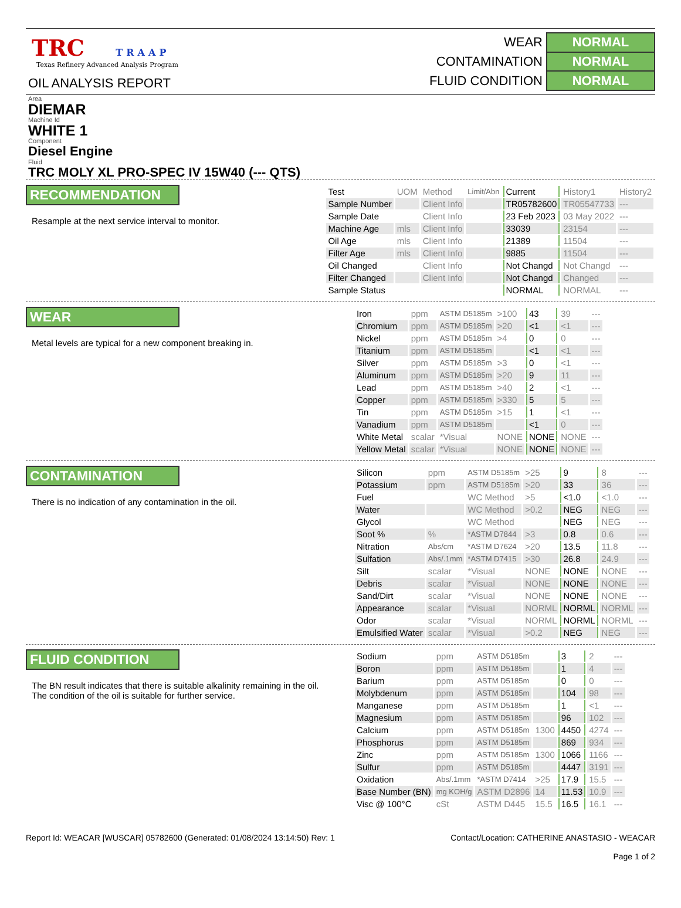TRC TRAAP
Texas Refinery Advanced Analysis Program
OIL ANALYSIS REPORT
| WEAR | NORMAL |
| CONTAMINATION | NORMAL |
| FLUID CONDITION | NORMAL |
Area
DIEMAR
Machine Id
WHITE 1
Component
Diesel Engine
Fluid
TRC MOLY XL PRO-SPEC IV 15W40 (--- QTS)
RECOMMENDATION
Resample at the next service interval to monitor.
| Test | UOM | Method | Limit/Abn | Current | History1 | History2 |
| --- | --- | --- | --- | --- | --- | --- |
| Sample Number | | Client Info | | TR05782600 | TR05547733 | --- |
| Sample Date | | Client Info | | 23 Feb 2023 | 03 May 2022 | --- |
| Machine Age | mls | Client Info | | 33039 | 23154 | --- |
| Oil Age | mls | Client Info | | 21389 | 11504 | --- |
| Filter Age | mls | Client Info | | 9885 | 11504 | --- |
| Oil Changed | | Client Info | | Not Changd | Not Changd | --- |
| Filter Changed | | Client Info | | Not Changd | Changed | --- |
| Sample Status | | | | NORMAL | NORMAL | --- |
WEAR
Metal levels are typical for a new component breaking in.
| Iron | ppm | ASTM D5185m | >100 | 43 | 39 | --- |
| Chromium | ppm | ASTM D5185m | >20 | <1 | <1 | --- |
| Nickel | ppm | ASTM D5185m | >4 | 0 | 0 | --- |
| Titanium | ppm | ASTM D5185m | | <1 | <1 | --- |
| Silver | ppm | ASTM D5185m | >3 | 0 | <1 | --- |
| Aluminum | ppm | ASTM D5185m | >20 | 9 | 11 | --- |
| Lead | ppm | ASTM D5185m | >40 | 2 | <1 | --- |
| Copper | ppm | ASTM D5185m | >330 | 5 | 5 | --- |
| Tin | ppm | ASTM D5185m | >15 | 1 | <1 | --- |
| Vanadium | ppm | ASTM D5185m | | <1 | 0 | --- |
| White Metal | scalar | *Visual | NONE | NONE | NONE | --- |
| Yellow Metal | scalar | *Visual | NONE | NONE | NONE | --- |
CONTAMINATION
There is no indication of any contamination in the oil.
| Silicon | ppm | ASTM D5185m | >25 | 9 | 8 | --- |
| Potassium | ppm | ASTM D5185m | >20 | 33 | 36 | --- |
| Fuel | | WC Method | >5 | <1.0 | <1.0 | --- |
| Water | | WC Method | >0.2 | NEG | NEG | --- |
| Glycol | | WC Method | | NEG | NEG | --- |
| Soot % | % | *ASTM D7844 | >3 | 0.8 | 0.6 | --- |
| Nitration | Abs/cm | *ASTM D7624 | >20 | 13.5 | 11.8 | --- |
| Sulfation | Abs/.1mm | *ASTM D7415 | >30 | 26.8 | 24.9 | --- |
| Silt | scalar | *Visual | NONE | NONE | NONE | --- |
| Debris | scalar | *Visual | NONE | NONE | NONE | --- |
| Sand/Dirt | scalar | *Visual | NONE | NONE | NONE | --- |
| Appearance | scalar | *Visual | NORML | NORML | NORML | --- |
| Odor | scalar | *Visual | NORML | NORML | NORML | --- |
| Emulsified Water | scalar | *Visual | >0.2 | NEG | NEG | --- |
FLUID CONDITION
The BN result indicates that there is suitable alkalinity remaining in the oil. The condition of the oil is suitable for further service.
| Sodium | ppm | ASTM D5185m | | 3 | 2 | --- |
| Boron | ppm | ASTM D5185m | | 1 | 4 | --- |
| Barium | ppm | ASTM D5185m | | 0 | 0 | --- |
| Molybdenum | ppm | ASTM D5185m | | 104 | 98 | --- |
| Manganese | ppm | ASTM D5185m | | 1 | <1 | --- |
| Magnesium | ppm | ASTM D5185m | | 96 | 102 | --- |
| Calcium | ppm | ASTM D5185m | 1300 | 4450 | 4274 | --- |
| Phosphorus | ppm | ASTM D5185m | | 869 | 934 | --- |
| Zinc | ppm | ASTM D5185m | 1300 | 1066 | 1166 | --- |
| Sulfur | ppm | ASTM D5185m | | 4447 | 3191 | --- |
| Oxidation | Abs/.1mm | *ASTM D7414 | >25 | 17.9 | 15.5 | --- |
| Base Number (BN) | mg KOH/g | ASTM D2896 | 14 | 11.53 | 10.9 | --- |
| Visc @ 100°C | cSt | ASTM D445 | 15.5 | 16.5 | 16.1 | --- |
Report Id: WEACAR [WUSCAR] 05782600 (Generated: 01/08/2024 13:14:50) Rev: 1
Contact/Location: CATHERINE ANASTASIO - WEACAR
Page 1 of 2